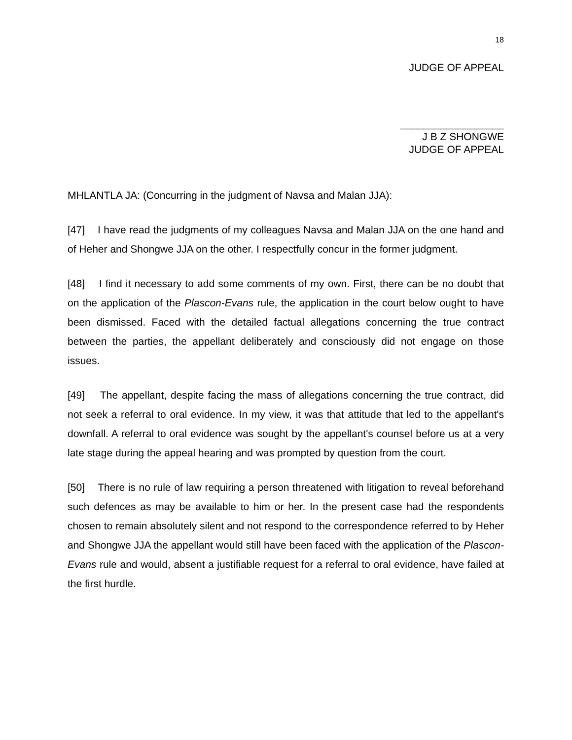18
JUDGE OF APPEAL
__________________
J B Z SHONGWE
JUDGE OF APPEAL
MHLANTLA JA: (Concurring in the judgment of Navsa and Malan JJA):
[47] I have read the judgments of my colleagues Navsa and Malan JJA on the one hand and of Heher and Shongwe JJA on the other. I respectfully concur in the former judgment.
[48] I find it necessary to add some comments of my own. First, there can be no doubt that on the application of the Plascon-Evans rule, the application in the court below ought to have been dismissed. Faced with the detailed factual allegations concerning the true contract between the parties, the appellant deliberately and consciously did not engage on those issues.
[49] The appellant, despite facing the mass of allegations concerning the true contract, did not seek a referral to oral evidence. In my view, it was that attitude that led to the appellant's downfall. A referral to oral evidence was sought by the appellant's counsel before us at a very late stage during the appeal hearing and was prompted by question from the court.
[50] There is no rule of law requiring a person threatened with litigation to reveal beforehand such defences as may be available to him or her. In the present case had the respondents chosen to remain absolutely silent and not respond to the correspondence referred to by Heher and Shongwe JJA the appellant would still have been faced with the application of the Plascon-Evans rule and would, absent a justifiable request for a referral to oral evidence, have failed at the first hurdle.